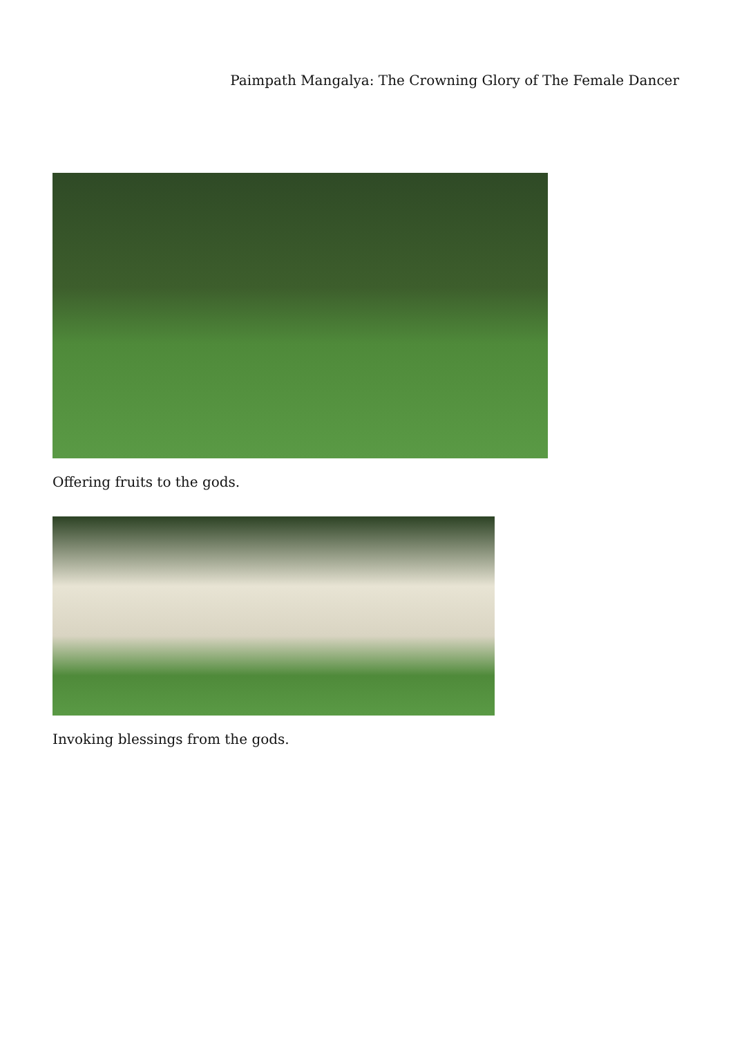Paimpath Mangalya: The Crowning Glory of The Female Dancer
Offering fruits to the gods.
Invoking blessings from the gods.